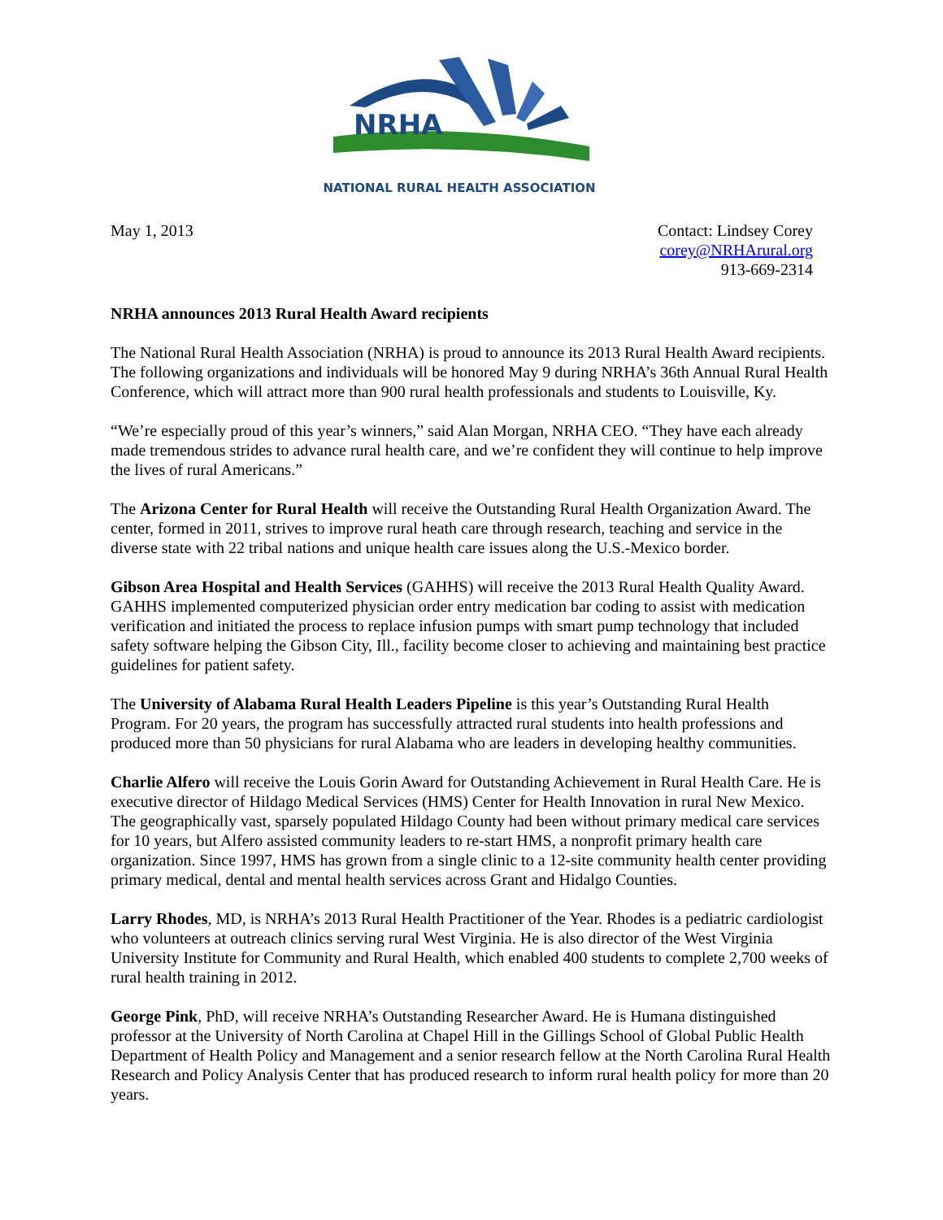NRHA
NATIONAL RURAL HEALTH ASSOCIATION
May 1, 2013 Contact: Lindsey Corey
corey@NRHArural.org
913-669-2314
NRHA announces 2013 Rural Health Award recipients
The National Rural Health Association (NRHA) is proud to announce its 2013 Rural Health Award recipients. The following organizations and individuals will be honored May 9 during NRHA’s 36th Annual Rural Health Conference, which will attract more than 900 rural health professionals and students to Louisville, Ky.
“We’re especially proud of this year’s winners,” said Alan Morgan, NRHA CEO. “They have each already made tremendous strides to advance rural health care, and we’re confident they will continue to help improve the lives of rural Americans.”
The Arizona Center for Rural Health will receive the Outstanding Rural Health Organization Award. The center, formed in 2011, strives to improve rural heath care through research, teaching and service in the diverse state with 22 tribal nations and unique health care issues along the U.S.-Mexico border.
Gibson Area Hospital and Health Services (GAHHS) will receive the 2013 Rural Health Quality Award. GAHHS implemented computerized physician order entry medication bar coding to assist with medication verification and initiated the process to replace infusion pumps with smart pump technology that included safety software helping the Gibson City, Ill., facility become closer to achieving and maintaining best practice guidelines for patient safety.
The University of Alabama Rural Health Leaders Pipeline is this year’s Outstanding Rural Health Program. For 20 years, the program has successfully attracted rural students into health professions and produced more than 50 physicians for rural Alabama who are leaders in developing healthy communities.
Charlie Alfero will receive the Louis Gorin Award for Outstanding Achievement in Rural Health Care. He is executive director of Hildago Medical Services (HMS) Center for Health Innovation in rural New Mexico. The geographically vast, sparsely populated Hildago County had been without primary medical care services for 10 years, but Alfero assisted community leaders to re-start HMS, a nonprofit primary health care organization. Since 1997, HMS has grown from a single clinic to a 12-site community health center providing primary medical, dental and mental health services across Grant and Hidalgo Counties.
Larry Rhodes, MD, is NRHA’s 2013 Rural Health Practitioner of the Year. Rhodes is a pediatric cardiologist who volunteers at outreach clinics serving rural West Virginia. He is also director of the West Virginia University Institute for Community and Rural Health, which enabled 400 students to complete 2,700 weeks of rural health training in 2012.
George Pink, PhD, will receive NRHA’s Outstanding Researcher Award. He is Humana distinguished professor at the University of North Carolina at Chapel Hill in the Gillings School of Global Public Health Department of Health Policy and Management and a senior research fellow at the North Carolina Rural Health Research and Policy Analysis Center that has produced research to inform rural health policy for more than 20 years.